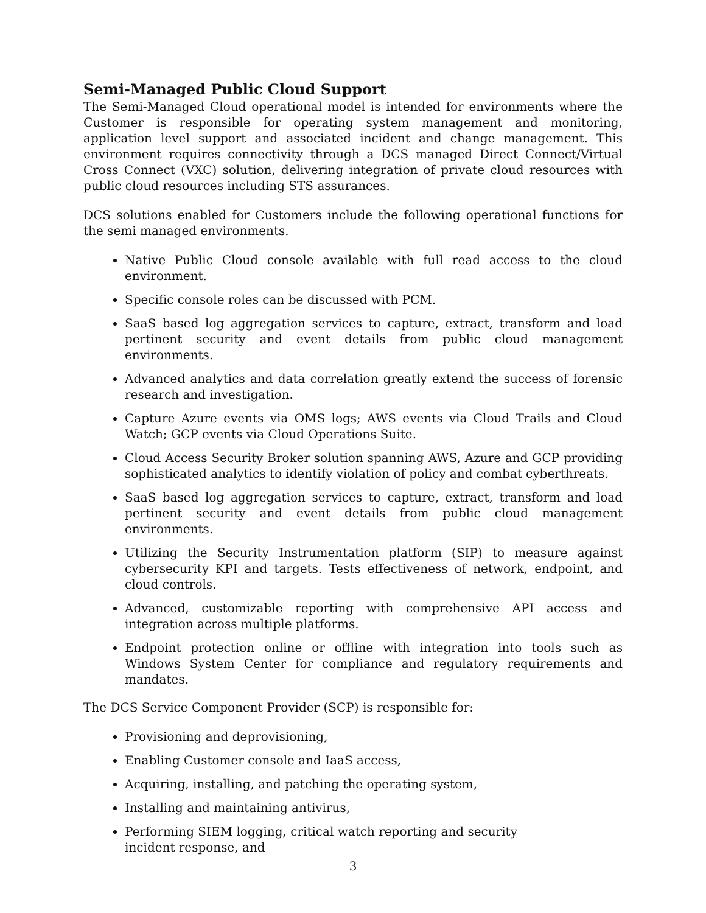Semi-Managed Public Cloud Support
The Semi-Managed Cloud operational model is intended for environments where the Customer is responsible for operating system management and monitoring, application level support and associated incident and change management. This environment requires connectivity through a DCS managed Direct Connect/Virtual Cross Connect (VXC) solution, delivering integration of private cloud resources with public cloud resources including STS assurances.
DCS solutions enabled for Customers include the following operational functions for the semi managed environments.
Native Public Cloud console available with full read access to the cloud environment.
Specific console roles can be discussed with PCM.
SaaS based log aggregation services to capture, extract, transform and load pertinent security and event details from public cloud management environments.
Advanced analytics and data correlation greatly extend the success of forensic research and investigation.
Capture Azure events via OMS logs; AWS events via Cloud Trails and Cloud Watch; GCP events via Cloud Operations Suite.
Cloud Access Security Broker solution spanning AWS, Azure and GCP providing sophisticated analytics to identify violation of policy and combat cyberthreats.
SaaS based log aggregation services to capture, extract, transform and load pertinent security and event details from public cloud management environments.
Utilizing the Security Instrumentation platform (SIP) to measure against cybersecurity KPI and targets. Tests effectiveness of network, endpoint, and cloud controls.
Advanced, customizable reporting with comprehensive API access and integration across multiple platforms.
Endpoint protection online or offline with integration into tools such as Windows System Center for compliance and regulatory requirements and mandates.
The DCS Service Component Provider (SCP) is responsible for:
Provisioning and deprovisioning,
Enabling Customer console and IaaS access,
Acquiring, installing, and patching the operating system,
Installing and maintaining antivirus,
Performing SIEM logging, critical watch reporting and security incident response, and
3